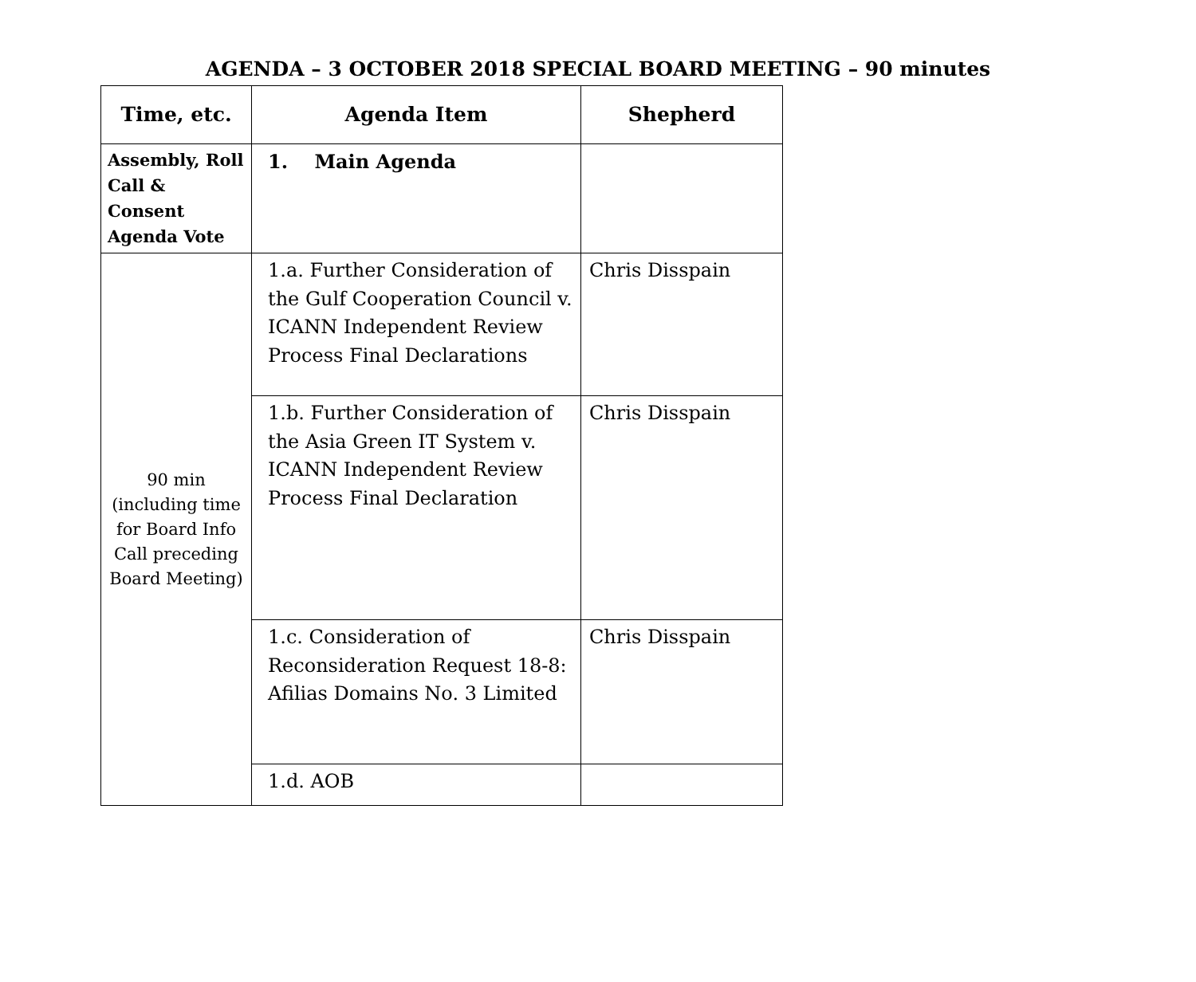AGENDA – 3 OCTOBER 2018 SPECIAL BOARD MEETING – 90 minutes
| Time, etc. | Agenda Item | Shepherd |
| --- | --- | --- |
| Assembly, Roll Call & Consent Agenda Vote | 1. Main Agenda | |
| 90 min (including time for Board Info Call preceding Board Meeting) | 1.a. Further Consideration of the Gulf Cooperation Council v. ICANN Independent Review Process Final Declarations | Chris Disspain |
| | 1.b. Further Consideration of the Asia Green IT System v. ICANN Independent Review Process Final Declaration | Chris Disspain |
| | 1.c. Consideration of Reconsideration Request 18-8: Afilias Domains No. 3 Limited | Chris Disspain |
| | 1.d. AOB | |